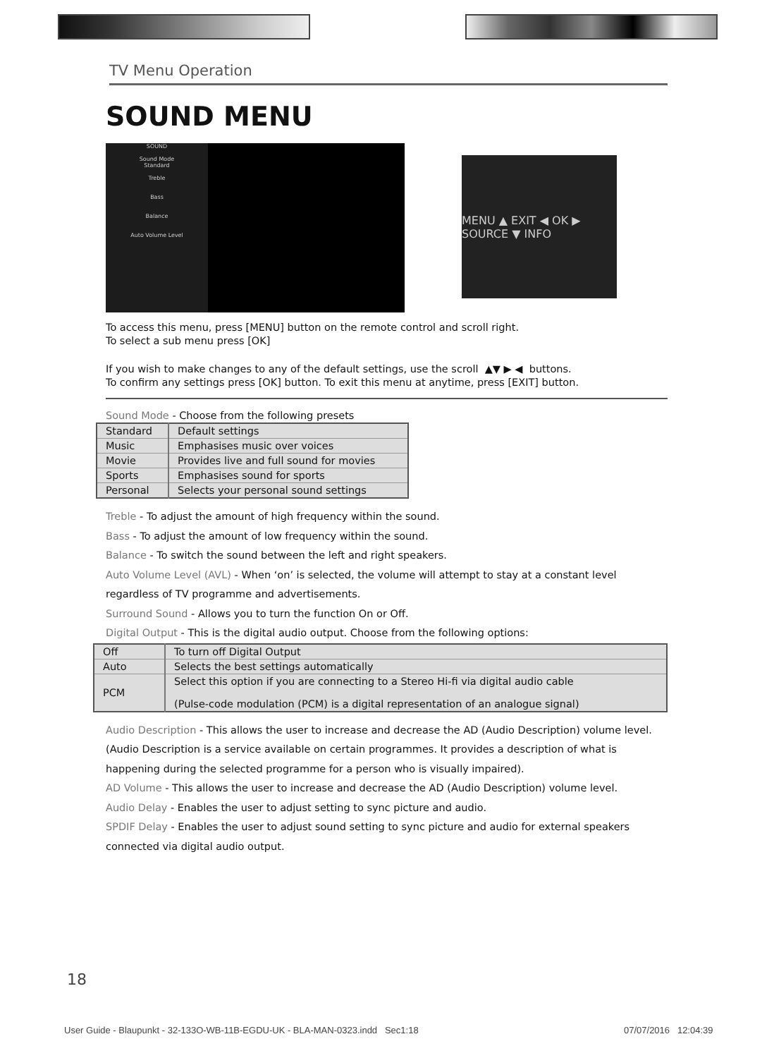TV Menu Operation
SOUND MENU
SOUND
Sound Mode
Standard
Treble
Bass
Balance
Auto Volume Level
MENU ▲ EXIT ◀ OK ▶ SOURCE ▼ INFO
To access this menu, press [MENU] button on the remote control and scroll right.
To select a sub menu press [OK]
If you wish to make changes to any of the default settings, use the scroll ▲▼ ▶ ◀ buttons.
To confirm any settings press [OK] button. To exit this menu at anytime, press [EXIT] button.
Sound Mode - Choose from the following presets
| Standard | Default settings |
| Music | Emphasises music over voices |
| Movie | Provides live and full sound for movies |
| Sports | Emphasises sound for sports |
| Personal | Selects your personal sound settings |
Treble - To adjust the amount of high frequency within the sound.
Bass - To adjust the amount of low frequency within the sound.
Balance - To switch the sound between the left and right speakers.
Auto Volume Level (AVL) - When ‘on’ is selected, the volume will attempt to stay at a constant level regardless of TV programme and advertisements.
Surround Sound - Allows you to turn the function On or Off.
Digital Output - This is the digital audio output. Choose from the following options:
| Off | To turn off Digital Output |
| Auto | Selects the best settings automatically |
| PCM | Select this option if you are connecting to a Stereo Hi-fi via digital audio cable (Pulse-code modulation (PCM) is a digital representation of an analogue signal) |
Audio Description - This allows the user to increase and decrease the AD (Audio Description) volume level. (Audio Description is a service available on certain programmes. It provides a description of what is happening during the selected programme for a person who is visually impaired).
AD Volume - This allows the user to increase and decrease the AD (Audio Description) volume level.
Audio Delay - Enables the user to adjust setting to sync picture and audio.
SPDIF Delay - Enables the user to adjust sound setting to sync picture and audio for external speakers connected via digital audio output.
18
User Guide - Blaupunkt - 32-133O-WB-11B-EGDU-UK - BLA-MAN-0323.indd Sec1:18
07/07/2016 12:04:39